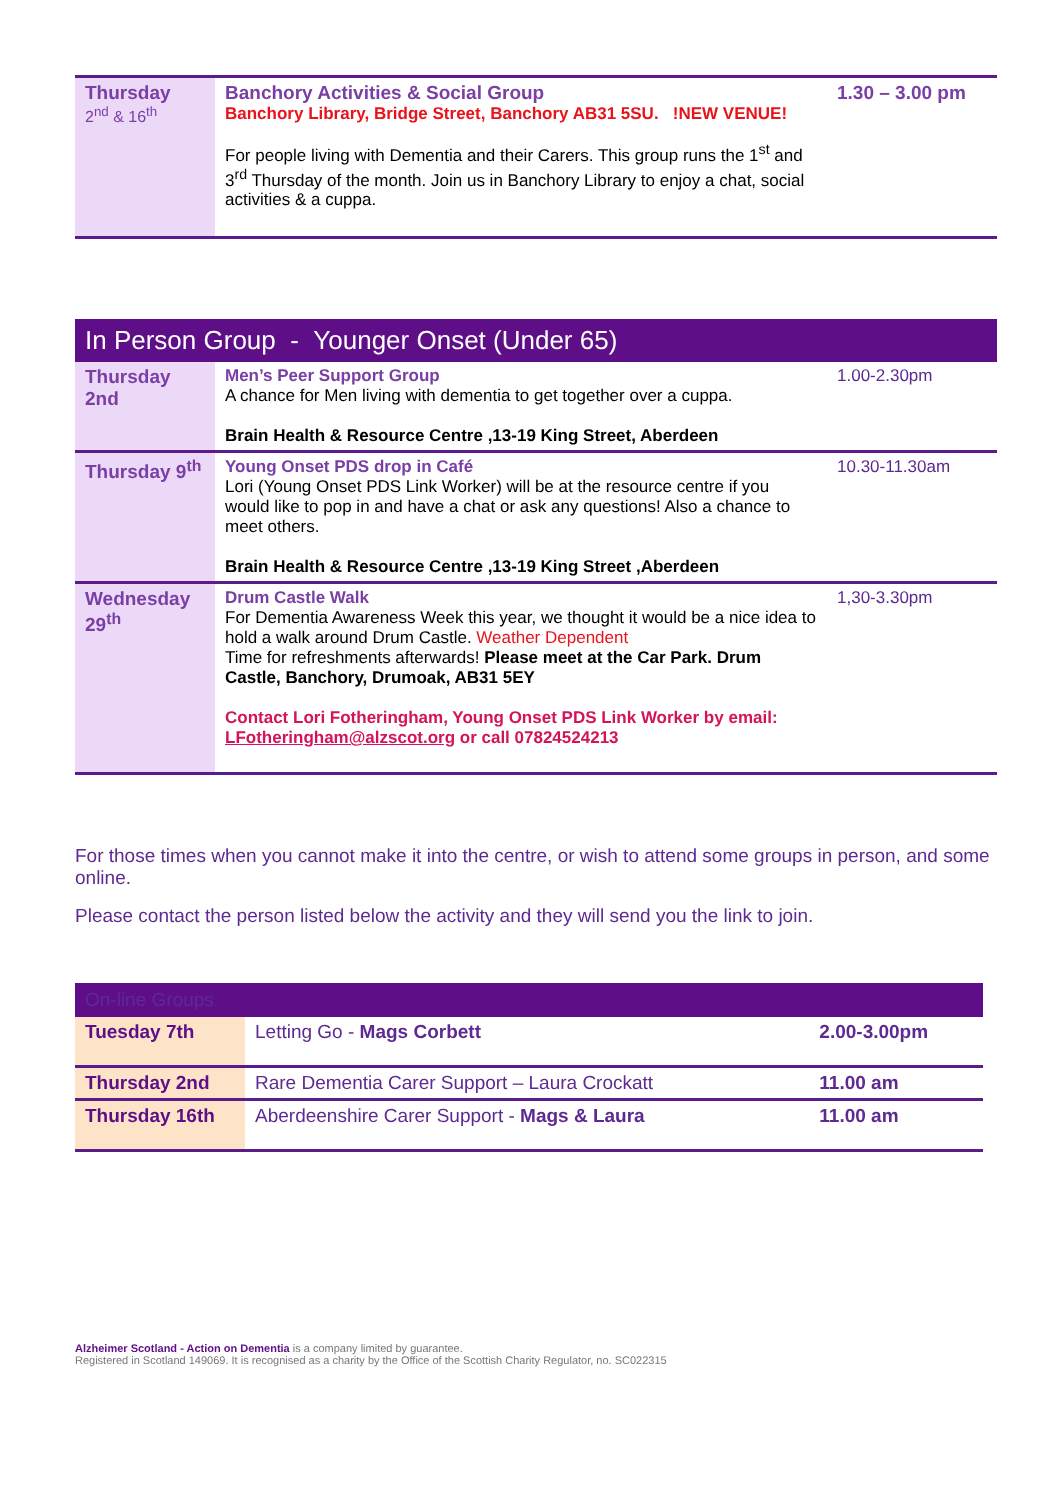| Thursday 2<sup>nd</sup> & 16<sup>th</sup> | Banchory Activities & Social Group Banchory Library, Bridge Street, Banchory AB31 5SU. !NEW VENUE! For people living with Dementia and their Carers. This group runs the 1<sup>st</sup> and 3<sup>rd</sup> Thursday of the month. Join us in Banchory Library to enjoy a chat, social activities & a cuppa. | 1.30 – 3.00 pm |
| In Person Group - Younger Onset (Under 65) | | |
| Thursday 2nd | Men’s Peer Support Group A chance for Men living with dementia to get together over a cuppa. Brain Health & Resource Centre ,13-19 King Street, Aberdeen | 1.00-2.30pm |
| Thursday 9<sup>th</sup> | Young Onset PDS drop in Café Lori (Young Onset PDS Link Worker) will be at the resource centre if you would like to pop in and have a chat or ask any questions! Also a chance to meet others. Brain Health & Resource Centre ,13-19 King Street ,Aberdeen | 10.30-11.30am |
| Wednesday 29<sup>th</sup> | Drum Castle Walk For Dementia Awareness Week this year, we thought it would be a nice idea to hold a walk around Drum Castle. Weather Dependent Time for refreshments afterwards! Please meet at the Car Park. Drum Castle, Banchory, Drumoak, AB31 5EY Contact Lori Fotheringham, Young Onset PDS Link Worker by email: LFotheringham@alzscot.org or call 07824524213 | 1,30-3.30pm |
For those times when you cannot make it into the centre, or wish to attend some groups in person, and some online.
Please contact the person listed below the activity and they will send you the link to join.
| On-line Groups | | |
| Tuesday 7th | Letting Go - Mags Corbett | 2.00-3.00pm |
| Thursday 2nd | Rare Dementia Carer Support – Laura Crockatt | 11.00 am |
| Thursday 16th | Aberdeenshire Carer Support - Mags & Laura | 11.00 am |
Alzheimer Scotland - Action on Dementia is a company limited by guarantee.
Registered in Scotland 149069. It is recognised as a charity by the Office of the Scottish Charity Regulator, no. SC022315